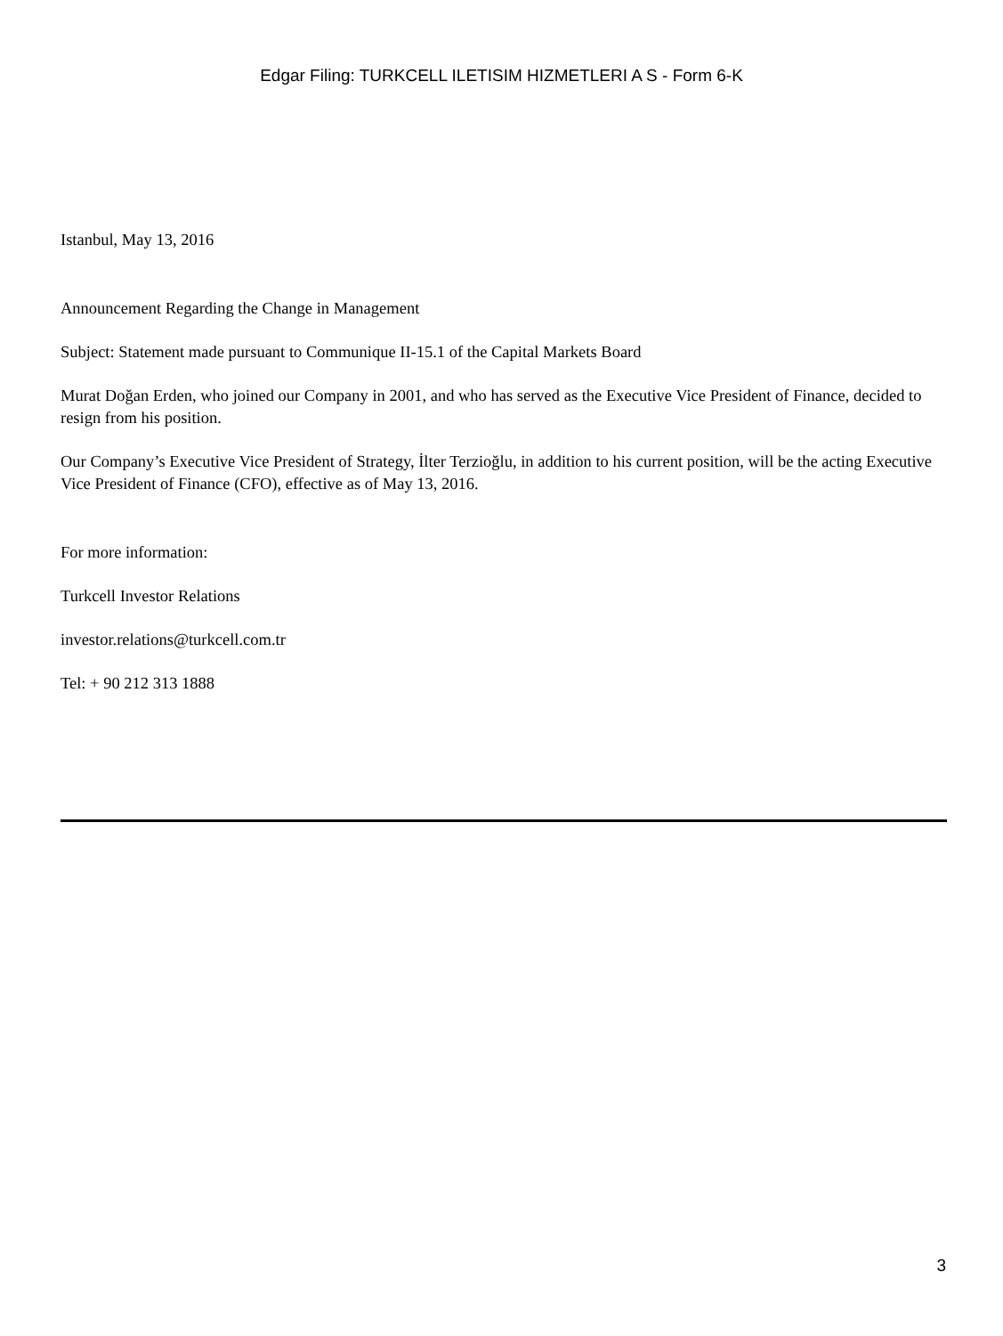Edgar Filing: TURKCELL ILETISIM HIZMETLERI A S - Form 6-K
Istanbul, May 13, 2016
Announcement Regarding the Change in Management
Subject: Statement made pursuant to Communique II-15.1 of the Capital Markets Board
Murat Doğan Erden, who joined our Company in 2001, and who has served as the Executive Vice President of Finance, decided to resign from his position.
Our Company’s Executive Vice President of Strategy, İlter Terzioğlu, in addition to his current position, will be the acting Executive Vice President of Finance (CFO), effective as of May 13, 2016.
For more information:
Turkcell Investor Relations
investor.relations@turkcell.com.tr
Tel: + 90 212 313 1888
3